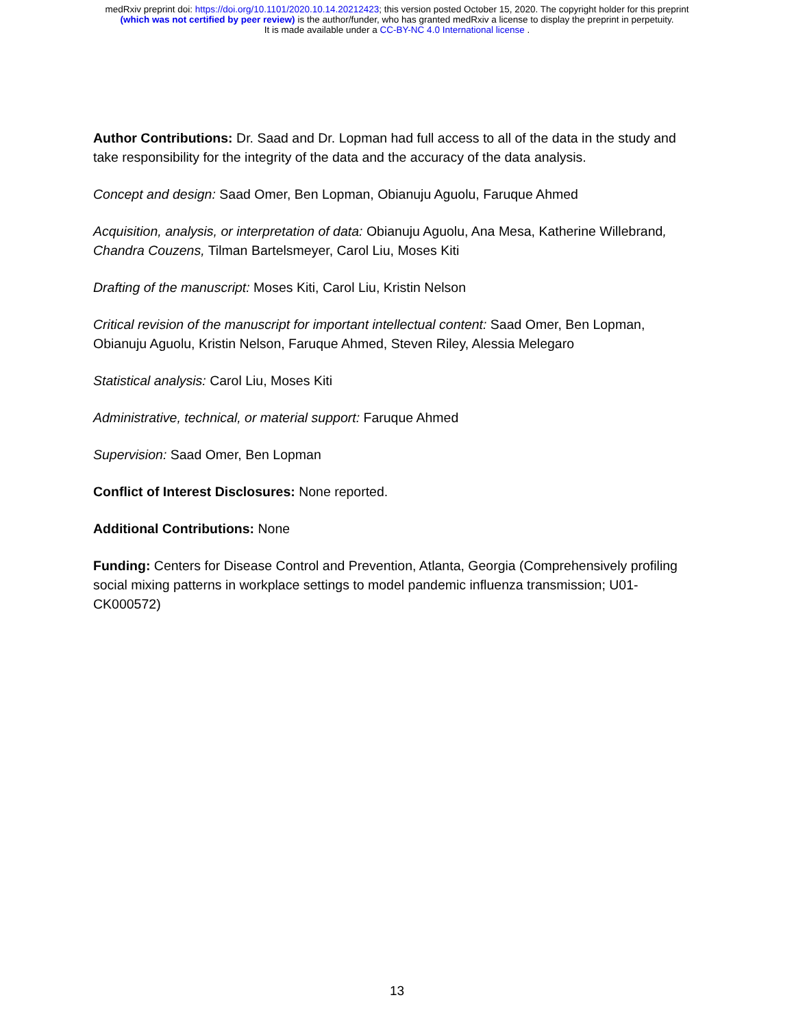medRxiv preprint doi: https://doi.org/10.1101/2020.10.14.20212423; this version posted October 15, 2020. The copyright holder for this preprint
(which was not certified by peer review) is the author/funder, who has granted medRxiv a license to display the preprint in perpetuity.
It is made available under a CC-BY-NC 4.0 International license .
Author Contributions: Dr. Saad and Dr. Lopman had full access to all of the data in the study and take responsibility for the integrity of the data and the accuracy of the data analysis.
Concept and design: Saad Omer, Ben Lopman, Obianuju Aguolu, Faruque Ahmed
Acquisition, analysis, or interpretation of data: Obianuju Aguolu, Ana Mesa, Katherine Willebrand, Chandra Couzens, Tilman Bartelsmeyer, Carol Liu, Moses Kiti
Drafting of the manuscript: Moses Kiti, Carol Liu, Kristin Nelson
Critical revision of the manuscript for important intellectual content: Saad Omer, Ben Lopman, Obianuju Aguolu, Kristin Nelson, Faruque Ahmed, Steven Riley, Alessia Melegaro
Statistical analysis: Carol Liu, Moses Kiti
Administrative, technical, or material support: Faruque Ahmed
Supervision: Saad Omer, Ben Lopman
Conflict of Interest Disclosures: None reported.
Additional Contributions: None
Funding: Centers for Disease Control and Prevention, Atlanta, Georgia (Comprehensively profiling social mixing patterns in workplace settings to model pandemic influenza transmission; U01-CK000572)
13